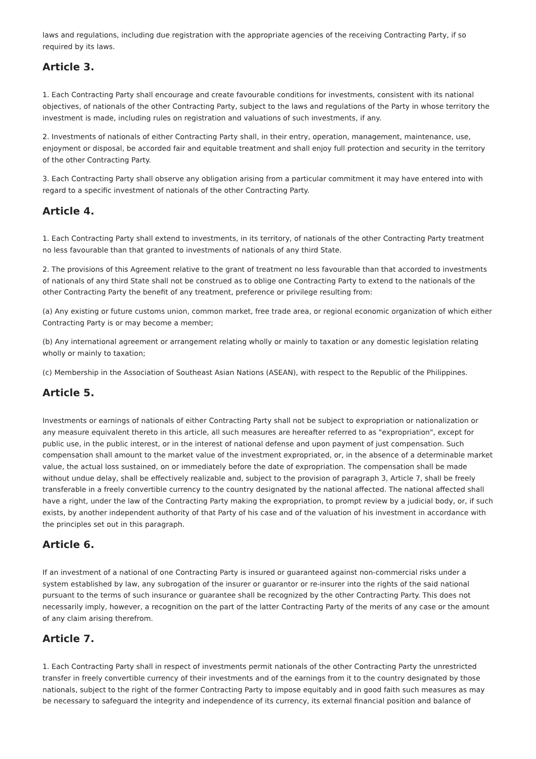laws and regulations, including due registration with the appropriate agencies of the receiving Contracting Party, if so required by its laws.
Article 3.
1. Each Contracting Party shall encourage and create favourable conditions for investments, consistent with its national objectives, of nationals of the other Contracting Party, subject to the laws and regulations of the Party in whose territory the investment is made, including rules on registration and valuations of such investments, if any.
2. Investments of nationals of either Contracting Party shall, in their entry, operation, management, maintenance, use, enjoyment or disposal, be accorded fair and equitable treatment and shall enjoy full protection and security in the territory of the other Contracting Party.
3. Each Contracting Party shall observe any obligation arising from a particular commitment it may have entered into with regard to a specific investment of nationals of the other Contracting Party.
Article 4.
1. Each Contracting Party shall extend to investments, in its territory, of nationals of the other Contracting Party treatment no less favourable than that granted to investments of nationals of any third State.
2. The provisions of this Agreement relative to the grant of treatment no less favourable than that accorded to investments of nationals of any third State shall not be construed as to oblige one Contracting Party to extend to the nationals of the other Contracting Party the benefit of any treatment, preference or privilege resulting from:
(a) Any existing or future customs union, common market, free trade area, or regional economic organization of which either Contracting Party is or may become a member;
(b) Any international agreement or arrangement relating wholly or mainly to taxation or any domestic legislation relating wholly or mainly to taxation;
(c) Membership in the Association of Southeast Asian Nations (ASEAN), with respect to the Republic of the Philippines.
Article 5.
Investments or earnings of nationals of either Contracting Party shall not be subject to expropriation or nationalization or any measure equivalent thereto in this article, all such measures are hereafter referred to as "expropriation", except for public use, in the public interest, or in the interest of national defense and upon payment of just compensation. Such compensation shall amount to the market value of the investment expropriated, or, in the absence of a determinable market value, the actual loss sustained, on or immediately before the date of expropriation. The compensation shall be made without undue delay, shall be effectively realizable and, subject to the provision of paragraph 3, Article 7, shall be freely transferable in a freely convertible currency to the country designated by the national affected. The national affected shall have a right, under the law of the Contracting Party making the expropriation, to prompt review by a judicial body, or, if such exists, by another independent authority of that Party of his case and of the valuation of his investment in accordance with the principles set out in this paragraph.
Article 6.
If an investment of a national of one Contracting Party is insured or guaranteed against non-commercial risks under a system established by law, any subrogation of the insurer or guarantor or re-insurer into the rights of the said national pursuant to the terms of such insurance or guarantee shall be recognized by the other Contracting Party. This does not necessarily imply, however, a recognition on the part of the latter Contracting Party of the merits of any case or the amount of any claim arising therefrom.
Article 7.
1. Each Contracting Party shall in respect of investments permit nationals of the other Contracting Party the unrestricted transfer in freely convertible currency of their investments and of the earnings from it to the country designated by those nationals, subject to the right of the former Contracting Party to impose equitably and in good faith such measures as may be necessary to safeguard the integrity and independence of its currency, its external financial position and balance of